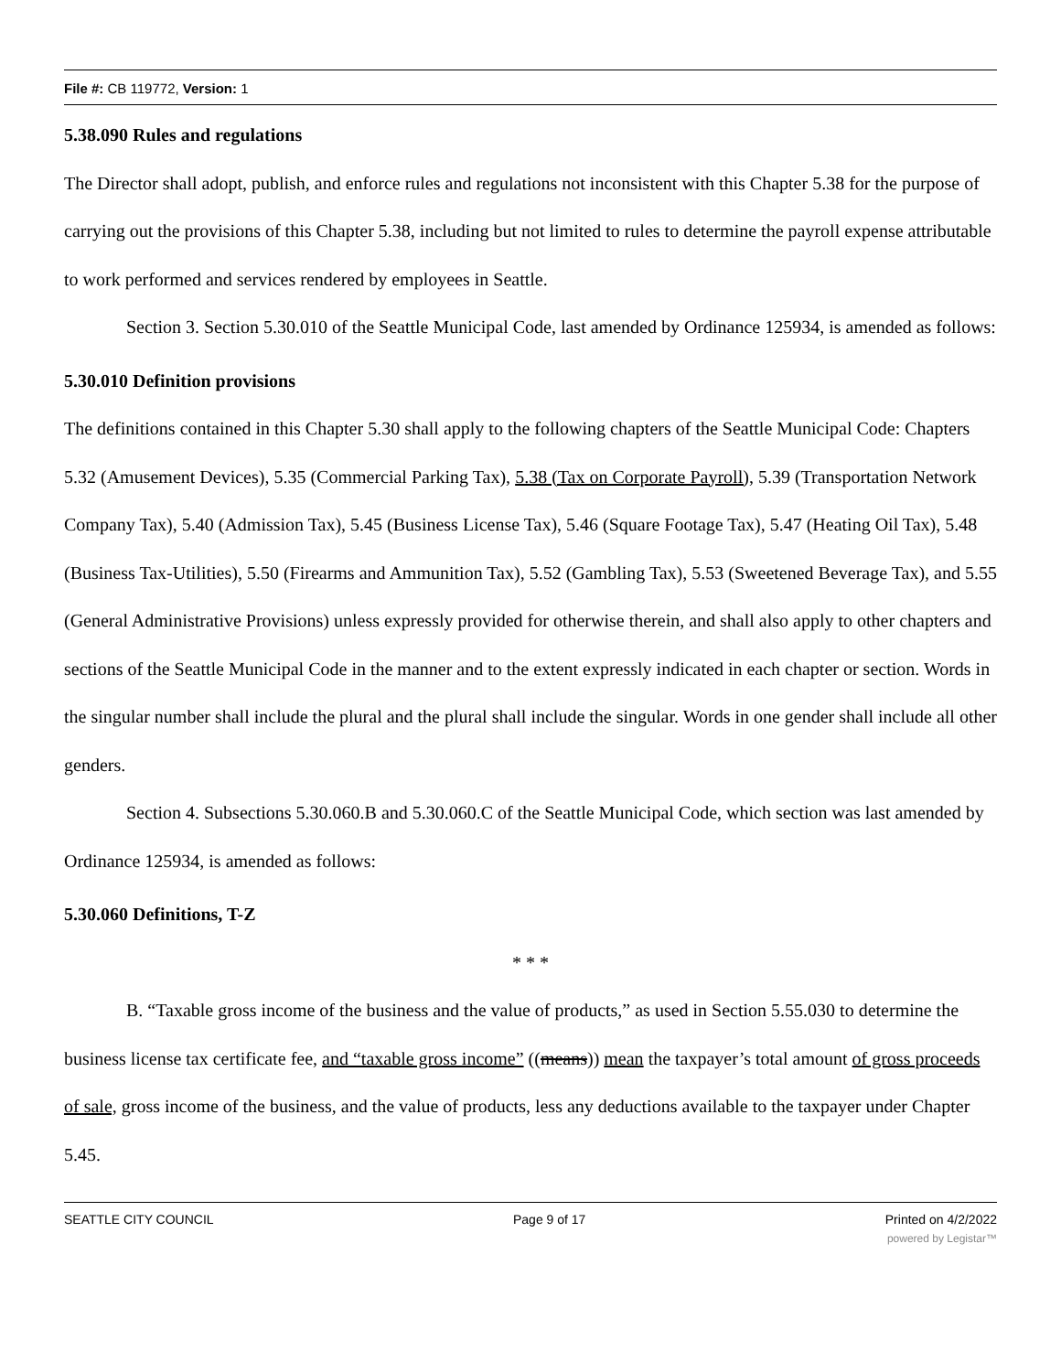File #: CB 119772, Version: 1
5.38.090 Rules and regulations
The Director shall adopt, publish, and enforce rules and regulations not inconsistent with this Chapter 5.38 for the purpose of carrying out the provisions of this Chapter 5.38, including but not limited to rules to determine the payroll expense attributable to work performed and services rendered by employees in Seattle.
Section 3. Section 5.30.010 of the Seattle Municipal Code, last amended by Ordinance 125934, is amended as follows:
5.30.010 Definition provisions
The definitions contained in this Chapter 5.30 shall apply to the following chapters of the Seattle Municipal Code: Chapters 5.32 (Amusement Devices), 5.35 (Commercial Parking Tax), 5.38 (Tax on Corporate Payroll), 5.39 (Transportation Network Company Tax), 5.40 (Admission Tax), 5.45 (Business License Tax), 5.46 (Square Footage Tax), 5.47 (Heating Oil Tax), 5.48 (Business Tax-Utilities), 5.50 (Firearms and Ammunition Tax), 5.52 (Gambling Tax), 5.53 (Sweetened Beverage Tax), and 5.55 (General Administrative Provisions) unless expressly provided for otherwise therein, and shall also apply to other chapters and sections of the Seattle Municipal Code in the manner and to the extent expressly indicated in each chapter or section. Words in the singular number shall include the plural and the plural shall include the singular. Words in one gender shall include all other genders.
Section 4. Subsections 5.30.060.B and 5.30.060.C of the Seattle Municipal Code, which section was last amended by Ordinance 125934, is amended as follows:
5.30.060 Definitions, T-Z
* * *
B. “Taxable gross income of the business and the value of products,” as used in Section 5.55.030 to determine the business license tax certificate fee, and “taxable gross income” ((means)) mean the taxpayer’s total amount of gross proceeds of sale, gross income of the business, and the value of products, less any deductions available to the taxpayer under Chapter 5.45.
SEATTLE CITY COUNCIL Page 9 of 17 Printed on 4/2/2022
powered by Legistar™